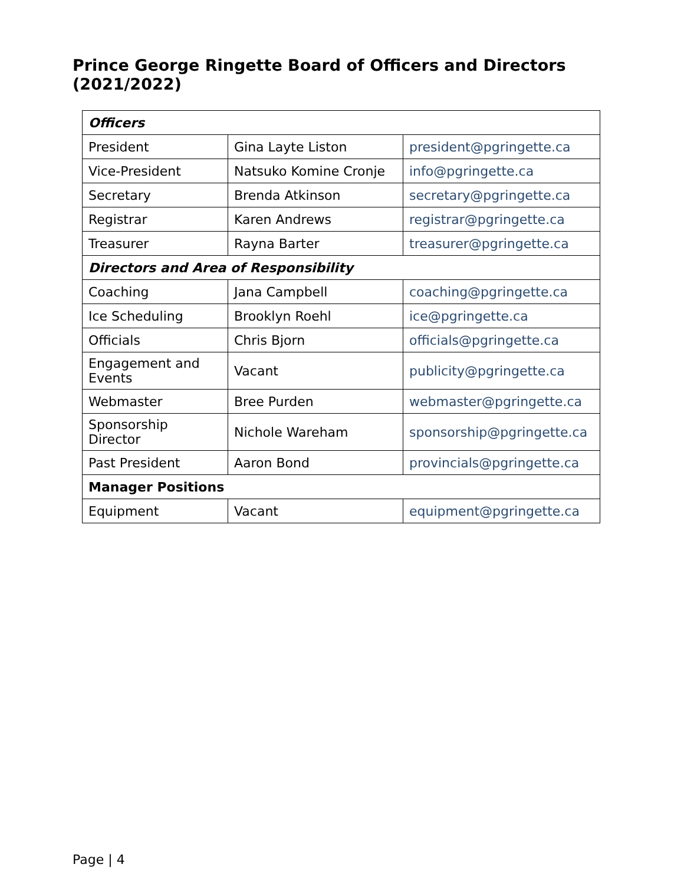Prince George Ringette Board of Officers and Directors (2021/2022)
| Officers | | |
| President | Gina Layte Liston | president@pgringette.ca |
| Vice-President | Natsuko Komine Cronje | info@pgringette.ca |
| Secretary | Brenda Atkinson | secretary@pgringette.ca |
| Registrar | Karen Andrews | registrar@pgringette.ca |
| Treasurer | Rayna Barter | treasurer@pgringette.ca |
| Directors and Area of Responsibility | | |
| Coaching | Jana Campbell | coaching@pgringette.ca |
| Ice Scheduling | Brooklyn Roehl | ice@pgringette.ca |
| Officials | Chris Bjorn | officials@pgringette.ca |
| Engagement and Events | Vacant | publicity@pgringette.ca |
| Webmaster | Bree Purden | webmaster@pgringette.ca |
| Sponsorship Director | Nichole Wareham | sponsorship@pgringette.ca |
| Past President | Aaron Bond | provincials@pgringette.ca |
| Manager Positions | | |
| Equipment | Vacant | equipment@pgringette.ca |
Page | 4